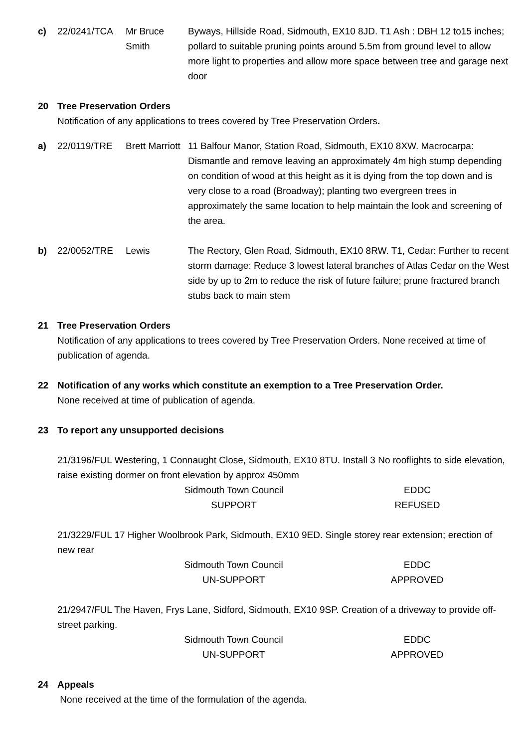| c) | 22/0241/TCA | Mr Bruce Smith | Byways, Hillside Road, Sidmouth, EX10 8JD. T1 Ash : DBH 12 to15 inches; pollard to suitable pruning points around 5.5m from ground level to allow more light to properties and allow more space between tree and garage next door |
20 Tree Preservation Orders
Notification of any applications to trees covered by Tree Preservation Orders.
| a) | 22/0119/TRE | Brett Marriott | 11 Balfour Manor, Station Road, Sidmouth, EX10 8XW. Macrocarpa: Dismantle and remove leaving an approximately 4m high stump depending on condition of wood at this height as it is dying from the top down and is very close to a road (Broadway); planting two evergreen trees in approximately the same location to help maintain the look and screening of the area. |
| b) | 22/0052/TRE | Lewis | The Rectory, Glen Road, Sidmouth, EX10 8RW. T1, Cedar: Further to recent storm damage: Reduce 3 lowest lateral branches of Atlas Cedar on the West side by up to 2m to reduce the risk of future failure; prune fractured branch stubs back to main stem |
21 Tree Preservation Orders
Notification of any applications to trees covered by Tree Preservation Orders. None received at time of publication of agenda.
22 Notification of any works which constitute an exemption to a Tree Preservation Order.
None received at time of publication of agenda.
23 To report any unsupported decisions
21/3196/FUL Westering, 1 Connaught Close, Sidmouth, EX10 8TU. Install 3 No rooflights to side elevation, raise existing dormer on front elevation by approx 450mm
| Sidmouth Town Council | EDDC |
| SUPPORT | REFUSED |
21/3229/FUL 17 Higher Woolbrook Park, Sidmouth, EX10 9ED. Single storey rear extension; erection of new rear
| Sidmouth Town Council | EDDC |
| UN-SUPPORT | APPROVED |
21/2947/FUL The Haven, Frys Lane, Sidford, Sidmouth, EX10 9SP. Creation of a driveway to provide off-street parking.
| Sidmouth Town Council | EDDC |
| UN-SUPPORT | APPROVED |
24 Appeals
None received at the time of the formulation of the agenda.